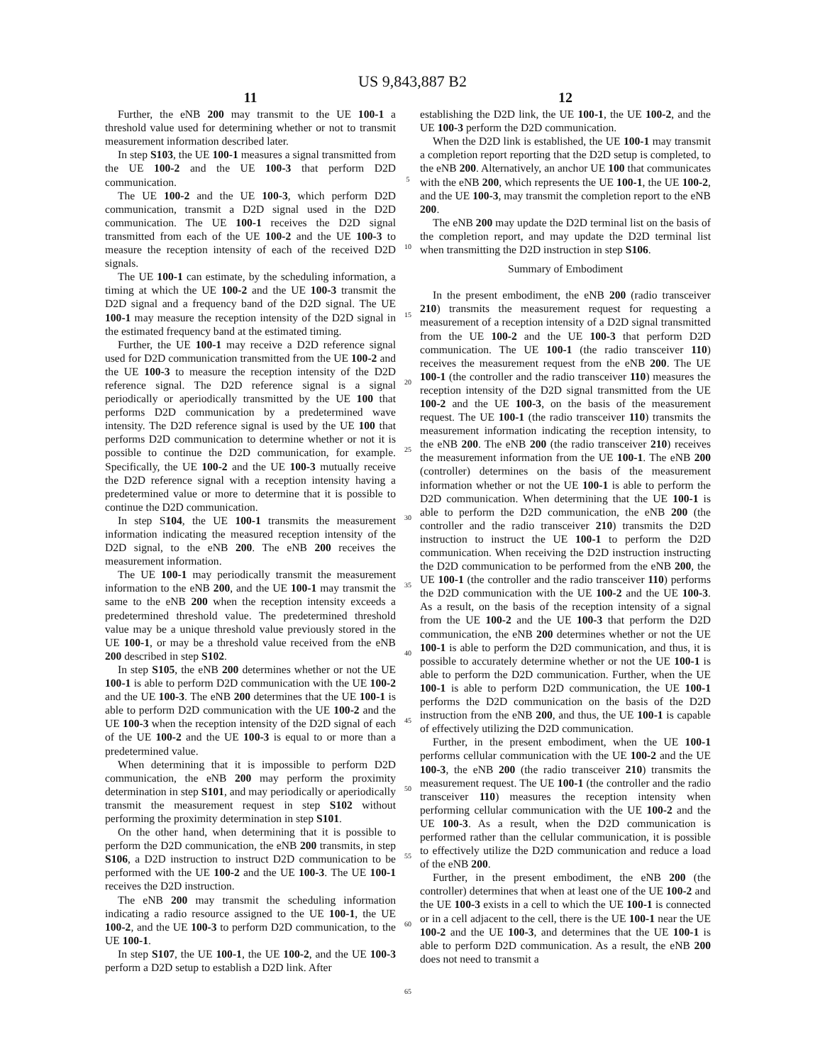US 9,843,887 B2
11
Further, the eNB 200 may transmit to the UE 100-1 a threshold value used for determining whether or not to transmit measurement information described later.
In step S103, the UE 100-1 measures a signal transmitted from the UE 100-2 and the UE 100-3 that perform D2D communication.
The UE 100-2 and the UE 100-3, which perform D2D communication, transmit a D2D signal used in the D2D communication. The UE 100-1 receives the D2D signal transmitted from each of the UE 100-2 and the UE 100-3 to measure the reception intensity of each of the received D2D signals.
The UE 100-1 can estimate, by the scheduling information, a timing at which the UE 100-2 and the UE 100-3 transmit the D2D signal and a frequency band of the D2D signal. The UE 100-1 may measure the reception intensity of the D2D signal in the estimated frequency band at the estimated timing.
Further, the UE 100-1 may receive a D2D reference signal used for D2D communication transmitted from the UE 100-2 and the UE 100-3 to measure the reception intensity of the D2D reference signal. The D2D reference signal is a signal periodically or aperiodically transmitted by the UE 100 that performs D2D communication by a predetermined wave intensity. The D2D reference signal is used by the UE 100 that performs D2D communication to determine whether or not it is possible to continue the D2D communication, for example. Specifically, the UE 100-2 and the UE 100-3 mutually receive the D2D reference signal with a reception intensity having a predetermined value or more to determine that it is possible to continue the D2D communication.
In step S104, the UE 100-1 transmits the measurement information indicating the measured reception intensity of the D2D signal, to the eNB 200. The eNB 200 receives the measurement information.
The UE 100-1 may periodically transmit the measurement information to the eNB 200, and the UE 100-1 may transmit the same to the eNB 200 when the reception intensity exceeds a predetermined threshold value. The predetermined threshold value may be a unique threshold value previously stored in the UE 100-1, or may be a threshold value received from the eNB 200 described in step S102.
In step S105, the eNB 200 determines whether or not the UE 100-1 is able to perform D2D communication with the UE 100-2 and the UE 100-3. The eNB 200 determines that the UE 100-1 is able to perform D2D communication with the UE 100-2 and the UE 100-3 when the reception intensity of the D2D signal of each of the UE 100-2 and the UE 100-3 is equal to or more than a predetermined value.
When determining that it is impossible to perform D2D communication, the eNB 200 may perform the proximity determination in step S101, and may periodically or aperiodically transmit the measurement request in step S102 without performing the proximity determination in step S101.
On the other hand, when determining that it is possible to perform the D2D communication, the eNB 200 transmits, in step S106, a D2D instruction to instruct D2D communication to be performed with the UE 100-2 and the UE 100-3. The UE 100-1 receives the D2D instruction.
The eNB 200 may transmit the scheduling information indicating a radio resource assigned to the UE 100-1, the UE 100-2, and the UE 100-3 to perform D2D communication, to the UE 100-1.
In step S107, the UE 100-1, the UE 100-2, and the UE 100-3 perform a D2D setup to establish a D2D link. After
5
10
15
20
25
30
35
40
45
50
55
60
65
12
establishing the D2D link, the UE 100-1, the UE 100-2, and the UE 100-3 perform the D2D communication.
When the D2D link is established, the UE 100-1 may transmit a completion report reporting that the D2D setup is completed, to the eNB 200. Alternatively, an anchor UE 100 that communicates with the eNB 200, which represents the UE 100-1, the UE 100-2, and the UE 100-3, may transmit the completion report to the eNB 200.
The eNB 200 may update the D2D terminal list on the basis of the completion report, and may update the D2D terminal list when transmitting the D2D instruction in step S106.
Summary of Embodiment
In the present embodiment, the eNB 200 (radio transceiver 210) transmits the measurement request for requesting a measurement of a reception intensity of a D2D signal transmitted from the UE 100-2 and the UE 100-3 that perform D2D communication. The UE 100-1 (the radio transceiver 110) receives the measurement request from the eNB 200. The UE 100-1 (the controller and the radio transceiver 110) measures the reception intensity of the D2D signal transmitted from the UE 100-2 and the UE 100-3, on the basis of the measurement request. The UE 100-1 (the radio transceiver 110) transmits the measurement information indicating the reception intensity, to the eNB 200. The eNB 200 (the radio transceiver 210) receives the measurement information from the UE 100-1. The eNB 200 (controller) determines on the basis of the measurement information whether or not the UE 100-1 is able to perform the D2D communication. When determining that the UE 100-1 is able to perform the D2D communication, the eNB 200 (the controller and the radio transceiver 210) transmits the D2D instruction to instruct the UE 100-1 to perform the D2D communication. When receiving the D2D instruction instructing the D2D communication to be performed from the eNB 200, the UE 100-1 (the controller and the radio transceiver 110) performs the D2D communication with the UE 100-2 and the UE 100-3. As a result, on the basis of the reception intensity of a signal from the UE 100-2 and the UE 100-3 that perform the D2D communication, the eNB 200 determines whether or not the UE 100-1 is able to perform the D2D communication, and thus, it is possible to accurately determine whether or not the UE 100-1 is able to perform the D2D communication. Further, when the UE 100-1 is able to perform D2D communication, the UE 100-1 performs the D2D communication on the basis of the D2D instruction from the eNB 200, and thus, the UE 100-1 is capable of effectively utilizing the D2D communication.
Further, in the present embodiment, when the UE 100-1 performs cellular communication with the UE 100-2 and the UE 100-3, the eNB 200 (the radio transceiver 210) transmits the measurement request. The UE 100-1 (the controller and the radio transceiver 110) measures the reception intensity when performing cellular communication with the UE 100-2 and the UE 100-3. As a result, when the D2D communication is performed rather than the cellular communication, it is possible to effectively utilize the D2D communication and reduce a load of the eNB 200.
Further, in the present embodiment, the eNB 200 (the controller) determines that when at least one of the UE 100-2 and the UE 100-3 exists in a cell to which the UE 100-1 is connected or in a cell adjacent to the cell, there is the UE 100-1 near the UE 100-2 and the UE 100-3, and determines that the UE 100-1 is able to perform D2D communication. As a result, the eNB 200 does not need to transmit a